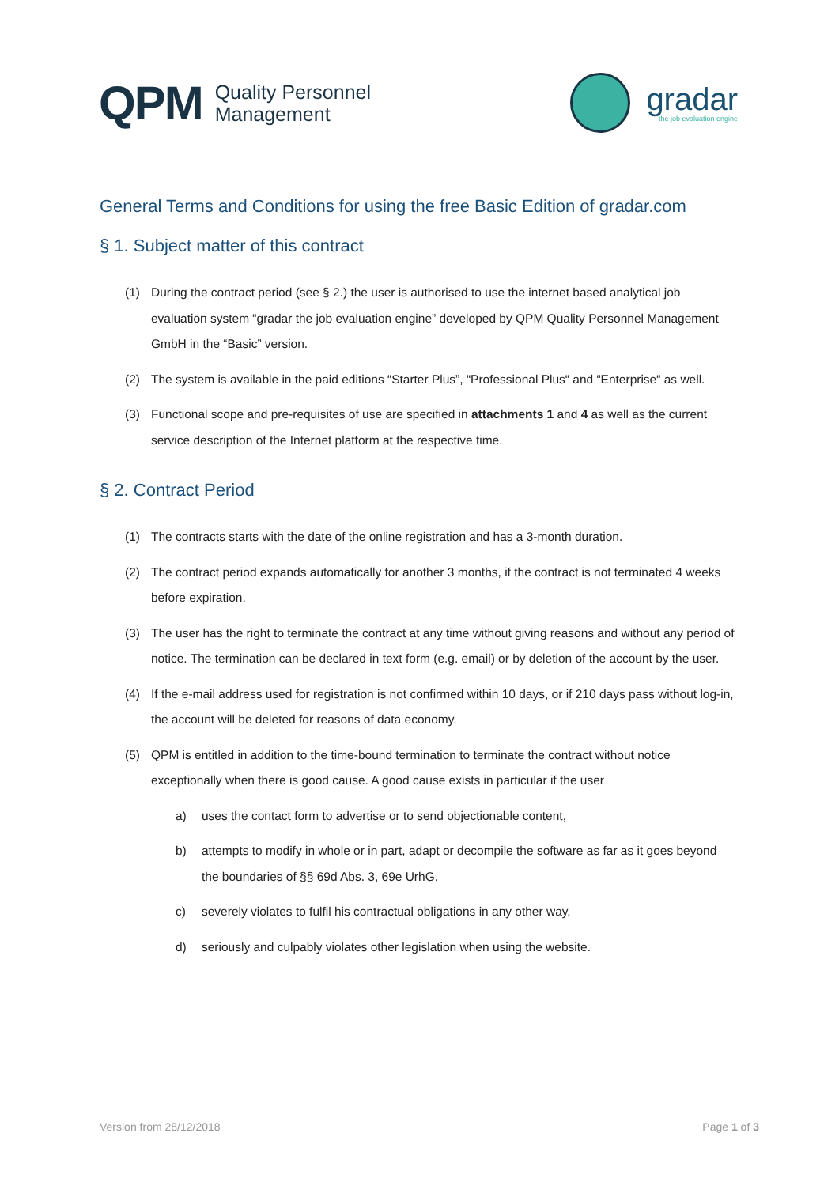QPM Quality Personnel
Management
gradar
the job evaluation engine
General Terms and Conditions for using the free Basic Edition of gradar.com
§ 1. Subject matter of this contract
(1) During the contract period (see § 2.) the user is authorised to use the internet based analytical job evaluation system “gradar the job evaluation engine” developed by QPM Quality Personnel Management GmbH in the “Basic” version.
(2) The system is available in the paid editions “Starter Plus”, “Professional Plus“ and “Enterprise“ as well.
(3) Functional scope and pre-requisites of use are specified in attachments 1 and 4 as well as the current service description of the Internet platform at the respective time.
§ 2. Contract Period
(1) The contracts starts with the date of the online registration and has a 3-month duration.
(2) The contract period expands automatically for another 3 months, if the contract is not terminated 4 weeks before expiration.
(3) The user has the right to terminate the contract at any time without giving reasons and without any period of notice. The termination can be declared in text form (e.g. email) or by deletion of the account by the user.
(4) If the e-mail address used for registration is not confirmed within 10 days, or if 210 days pass without log-in, the account will be deleted for reasons of data economy.
(5) QPM is entitled in addition to the time-bound termination to terminate the contract without notice exceptionally when there is good cause. A good cause exists in particular if the user
a) uses the contact form to advertise or to send objectionable content,
b) attempts to modify in whole or in part, adapt or decompile the software as far as it goes beyond the boundaries of §§ 69d Abs. 3, 69e UrhG,
c) severely violates to fulfil his contractual obligations in any other way,
d) seriously and culpably violates other legislation when using the website.
Version from 28/12/2018 Page 1 of 3